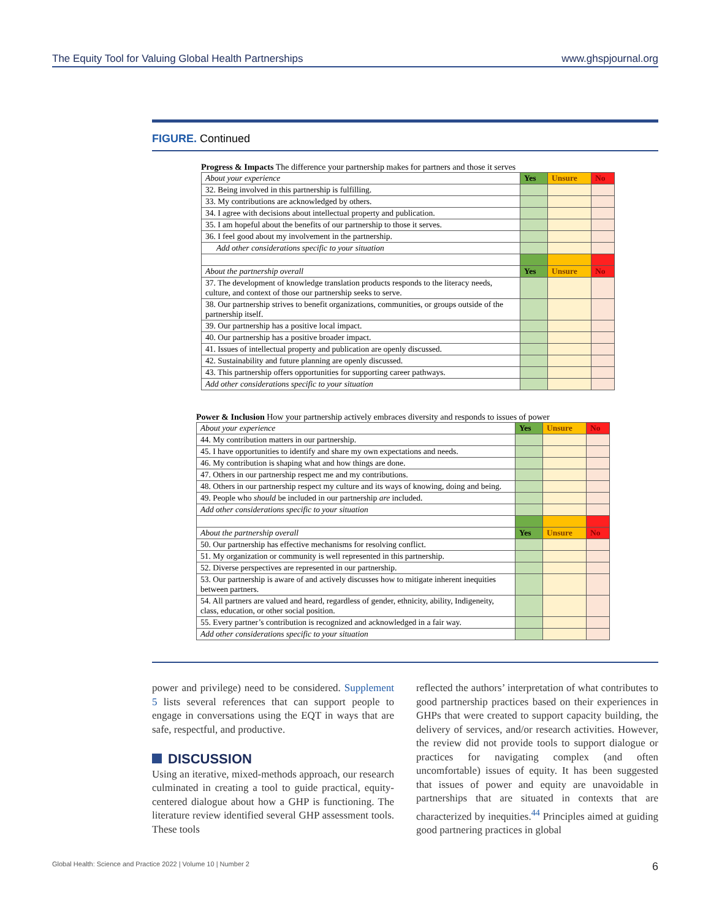The Equity Tool for Valuing Global Health Partnerships www.ghspjournal.org
FIGURE. Continued
Progress & Impacts The difference your partnership makes for partners and those it serves
| About your experience | Yes | Unsure | No |
| 32. Being involved in this partnership is fulfilling. | | | |
| 33. My contributions are acknowledged by others. | | | |
| 34. I agree with decisions about intellectual property and publication. | | | |
| 35. I am hopeful about the benefits of our partnership to those it serves. | | | |
| 36. I feel good about my involvement in the partnership. | | | |
| Add other considerations specific to your situation | | | |
| About the partnership overall | Yes | Unsure | No |
| 37. The development of knowledge translation products responds to the literacy needs, culture, and context of those our partnership seeks to serve. | | | |
| 38. Our partnership strives to benefit organizations, communities, or groups outside of the partnership itself. | | | |
| 39. Our partnership has a positive local impact. | | | |
| 40. Our partnership has a positive broader impact. | | | |
| 41. Issues of intellectual property and publication are openly discussed. | | | |
| 42. Sustainability and future planning are openly discussed. | | | |
| 43. This partnership offers opportunities for supporting career pathways. | | | |
| Add other considerations specific to your situation | | | |
Power & Inclusion How your partnership actively embraces diversity and responds to issues of power
| About your experience | Yes | Unsure | No |
| 44. My contribution matters in our partnership. | | | |
| 45. I have opportunities to identify and share my own expectations and needs. | | | |
| 46. My contribution is shaping what and how things are done. | | | |
| 47. Others in our partnership respect me and my contributions. | | | |
| 48. Others in our partnership respect my culture and its ways of knowing, doing and being. | | | |
| 49. People who should be included in our partnership are included. | | | |
| Add other considerations specific to your situation | | | |
| About the partnership overall | Yes | Unsure | No |
| 50. Our partnership has effective mechanisms for resolving conflict. | | | |
| 51. My organization or community is well represented in this partnership. | | | |
| 52. Diverse perspectives are represented in our partnership. | | | |
| 53. Our partnership is aware of and actively discusses how to mitigate inherent inequities between partners. | | | |
| 54. All partners are valued and heard, regardless of gender, ethnicity, ability, Indigeneity, class, education, or other social position. | | | |
| 55. Every partner’s contribution is recognized and acknowledged in a fair way. | | | |
| Add other considerations specific to your situation | | | |
power and privilege) need to be considered. Supplement 5 lists several references that can support people to engage in conversations using the EQT in ways that are safe, respectful, and productive.
DISCUSSION
Using an iterative, mixed-methods approach, our research culminated in creating a tool to guide practical, equity-centered dialogue about how a GHP is functioning. The literature review identified several GHP assessment tools. These tools
reflected the authors’ interpretation of what contributes to good partnership practices based on their experiences in GHPs that were created to support capacity building, the delivery of services, and/or research activities. However, the review did not provide tools to support dialogue or practices for navigating complex (and often uncomfortable) issues of equity. It has been suggested that issues of power and equity are unavoidable in partnerships that are situated in contexts that are characterized by inequities.<sup>44</sup> Principles aimed at guiding good partnering practices in global
Global Health: Science and Practice 2022 | Volume 10 | Number 2 6